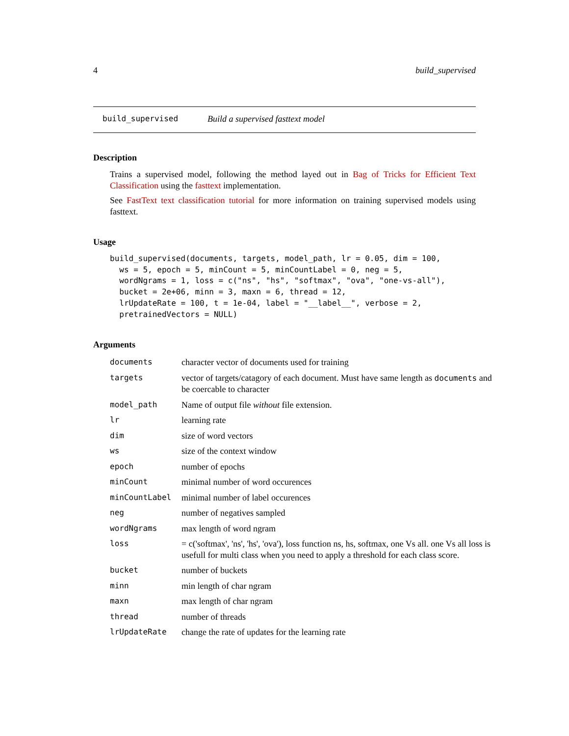4 build_supervised
build_supervised Build a supervised fasttext model
Description
Trains a supervised model, following the method layed out in Bag of Tricks for Efficient Text Classification using the fasttext implementation.
See FastText text classification tutorial for more information on training supervised models using fasttext.
Usage
build_supervised(documents, targets, model_path, lr = 0.05, dim = 100,
  ws = 5, epoch = 5, minCount = 5, minCountLabel = 0, neg = 5,
  wordNgrams = 1, loss = c("ns", "hs", "softmax", "ova", "one-vs-all"),
  bucket = 2e+06, minn = 3, maxn = 6, thread = 12,
  lrUpdateRate = 100, t = 1e-04, label = "__label__", verbose = 2,
  pretrainedVectors = NULL)
Arguments
| documents | character vector of documents used for training |
| targets | vector of targets/catagory of each document. Must have same length as documents and be coercable to character |
| model_path | Name of output file without file extension. |
| lr | learning rate |
| dim | size of word vectors |
| ws | size of the context window |
| epoch | number of epochs |
| minCount | minimal number of word occurences |
| minCountLabel | minimal number of label occurences |
| neg | number of negatives sampled |
| wordNgrams | max length of word ngram |
| loss | = c('softmax', 'ns', 'hs', 'ova'), loss function ns, hs, softmax, one Vs all. one Vs all loss is usefull for multi class when you need to apply a threshold for each class score. |
| bucket | number of buckets |
| minn | min length of char ngram |
| maxn | max length of char ngram |
| thread | number of threads |
| lrUpdateRate | change the rate of updates for the learning rate |